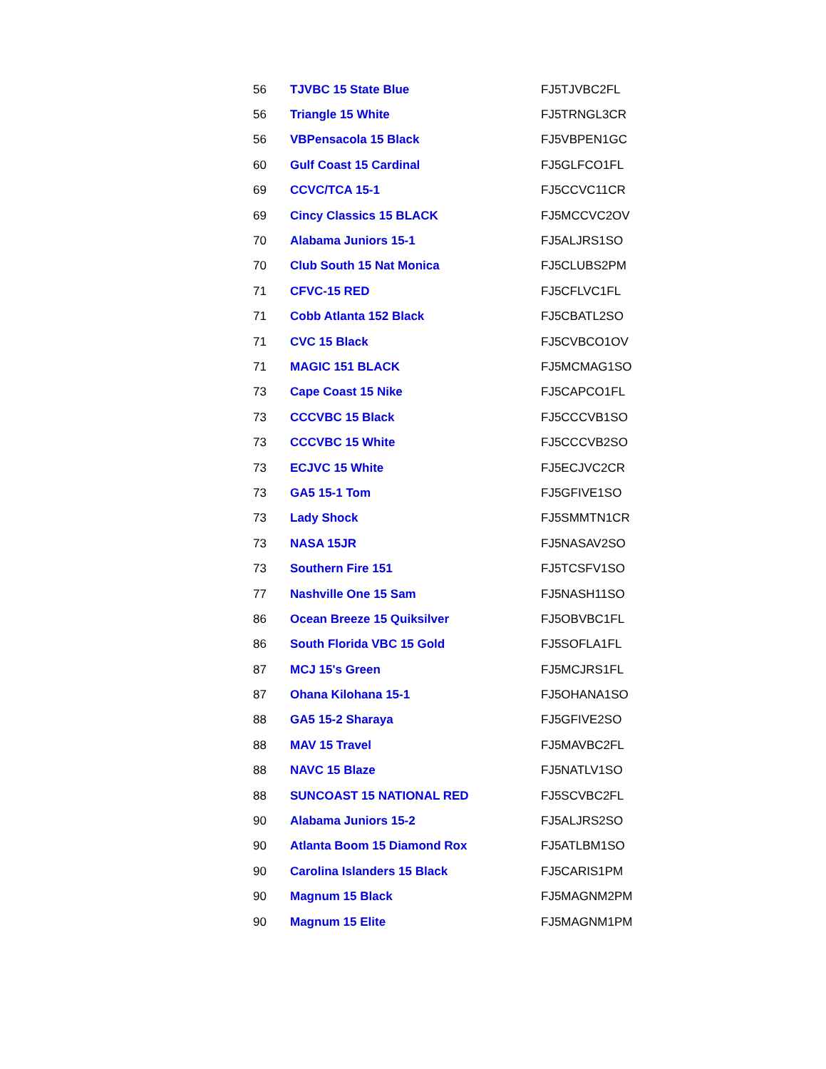| 56 | TJVBC 15 State Blue | FJ5TJVBC2FL |
| 56 | Triangle 15 White | FJ5TRNGL3CR |
| 56 | VBPensacola 15 Black | FJ5VBPEN1GC |
| 60 | Gulf Coast 15 Cardinal | FJ5GLFCO1FL |
| 69 | CCVC/TCA 15-1 | FJ5CCVC11CR |
| 69 | Cincy Classics 15 BLACK | FJ5MCCVC2OV |
| 70 | Alabama Juniors 15-1 | FJ5ALJRS1SO |
| 70 | Club South 15 Nat Monica | FJ5CLUBS2PM |
| 71 | CFVC-15 RED | FJ5CFLVC1FL |
| 71 | Cobb Atlanta 152 Black | FJ5CBATL2SO |
| 71 | CVC 15 Black | FJ5CVBCO1OV |
| 71 | MAGIC 151 BLACK | FJ5MCMAG1SO |
| 73 | Cape Coast 15 Nike | FJ5CAPCO1FL |
| 73 | CCCVBC 15 Black | FJ5CCCVB1SO |
| 73 | CCCVBC 15 White | FJ5CCCVB2SO |
| 73 | ECJVC 15 White | FJ5ECJVC2CR |
| 73 | GA5 15-1 Tom | FJ5GFIVE1SO |
| 73 | Lady Shock | FJ5SMMTN1CR |
| 73 | NASA 15JR | FJ5NASAV2SO |
| 73 | Southern Fire 151 | FJ5TCSFV1SO |
| 77 | Nashville One 15 Sam | FJ5NASH11SO |
| 86 | Ocean Breeze 15 Quiksilver | FJ5OBVBC1FL |
| 86 | South Florida VBC 15 Gold | FJ5SOFLA1FL |
| 87 | MCJ 15's Green | FJ5MCJRS1FL |
| 87 | Ohana Kilohana 15-1 | FJ5OHANA1SO |
| 88 | GA5 15-2 Sharaya | FJ5GFIVE2SO |
| 88 | MAV 15 Travel | FJ5MAVBC2FL |
| 88 | NAVC 15 Blaze | FJ5NATLV1SO |
| 88 | SUNCOAST 15 NATIONAL RED | FJ5SCVBC2FL |
| 90 | Alabama Juniors 15-2 | FJ5ALJRS2SO |
| 90 | Atlanta Boom 15 Diamond Rox | FJ5ATLBM1SO |
| 90 | Carolina Islanders 15 Black | FJ5CARIS1PM |
| 90 | Magnum 15 Black | FJ5MAGNM2PM |
| 90 | Magnum 15 Elite | FJ5MAGNM1PM |